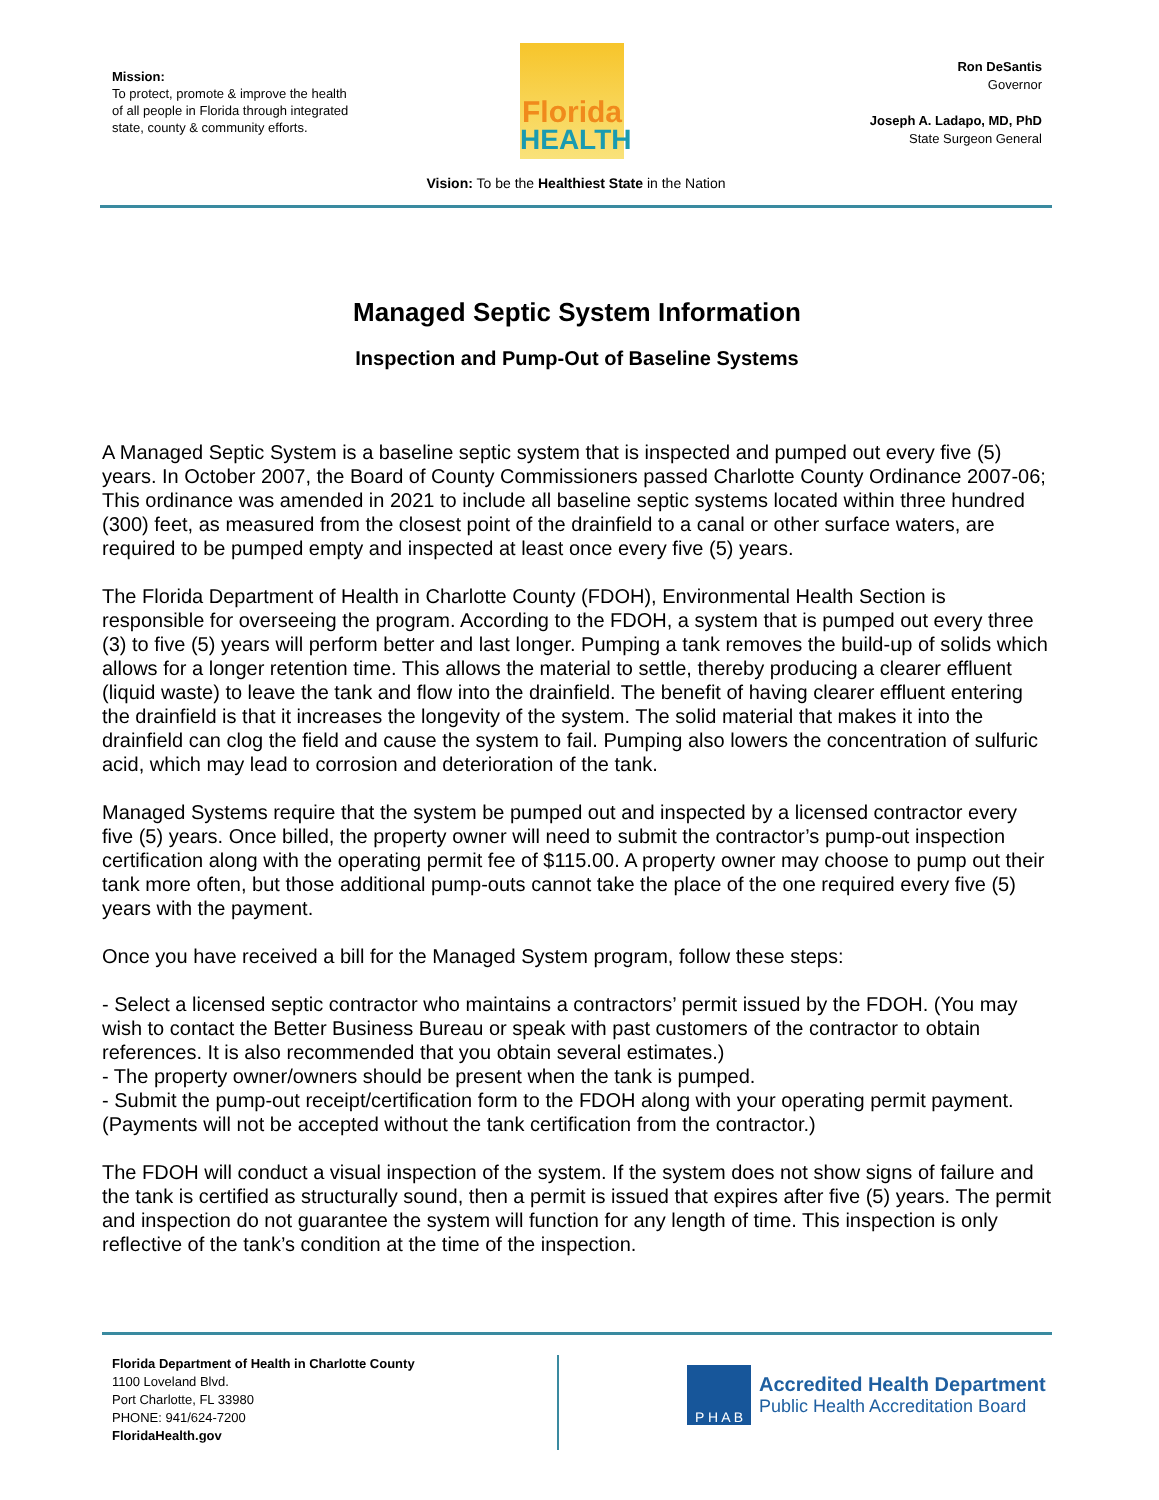Mission:
To protect, promote & improve the health of all people in Florida through integrated state, county & community efforts.
Florida
HEALTH
Ron DeSantis
Governor
Joseph A. Ladapo, MD, PhD
State Surgeon General
Vision: To be the Healthiest State in the Nation
Managed Septic System Information
Inspection and Pump-Out of Baseline Systems
A Managed Septic System is a baseline septic system that is inspected and pumped out every five (5) years. In October 2007, the Board of County Commissioners passed Charlotte County Ordinance 2007-06; This ordinance was amended in 2021 to include all baseline septic systems located within three hundred (300) feet, as measured from the closest point of the drainfield to a canal or other surface waters, are required to be pumped empty and inspected at least once every five (5) years.
The Florida Department of Health in Charlotte County (FDOH), Environmental Health Section is responsible for overseeing the program. According to the FDOH, a system that is pumped out every three (3) to five (5) years will perform better and last longer. Pumping a tank removes the build-up of solids which allows for a longer retention time. This allows the material to settle, thereby producing a clearer effluent (liquid waste) to leave the tank and flow into the drainfield. The benefit of having clearer effluent entering the drainfield is that it increases the longevity of the system. The solid material that makes it into the drainfield can clog the field and cause the system to fail. Pumping also lowers the concentration of sulfuric acid, which may lead to corrosion and deterioration of the tank.
Managed Systems require that the system be pumped out and inspected by a licensed contractor every five (5) years. Once billed, the property owner will need to submit the contractor’s pump-out inspection certification along with the operating permit fee of $115.00. A property owner may choose to pump out their tank more often, but those additional pump-outs cannot take the place of the one required every five (5) years with the payment.
Once you have received a bill for the Managed System program, follow these steps:
- Select a licensed septic contractor who maintains a contractors’ permit issued by the FDOH. (You may wish to contact the Better Business Bureau or speak with past customers of the contractor to obtain references. It is also recommended that you obtain several estimates.)
- The property owner/owners should be present when the tank is pumped.
- Submit the pump-out receipt/certification form to the FDOH along with your operating permit payment. (Payments will not be accepted without the tank certification from the contractor.)
The FDOH will conduct a visual inspection of the system. If the system does not show signs of failure and the tank is certified as structurally sound, then a permit is issued that expires after five (5) years. The permit and inspection do not guarantee the system will function for any length of time. This inspection is only reflective of the tank’s condition at the time of the inspection.
Florida Department of Health in Charlotte County
1100 Loveland Blvd.
Port Charlotte, FL 33980
PHONE: 941/624-7200
FloridaHealth.gov
P H A B
Accredited Health Department
Public Health Accreditation Board